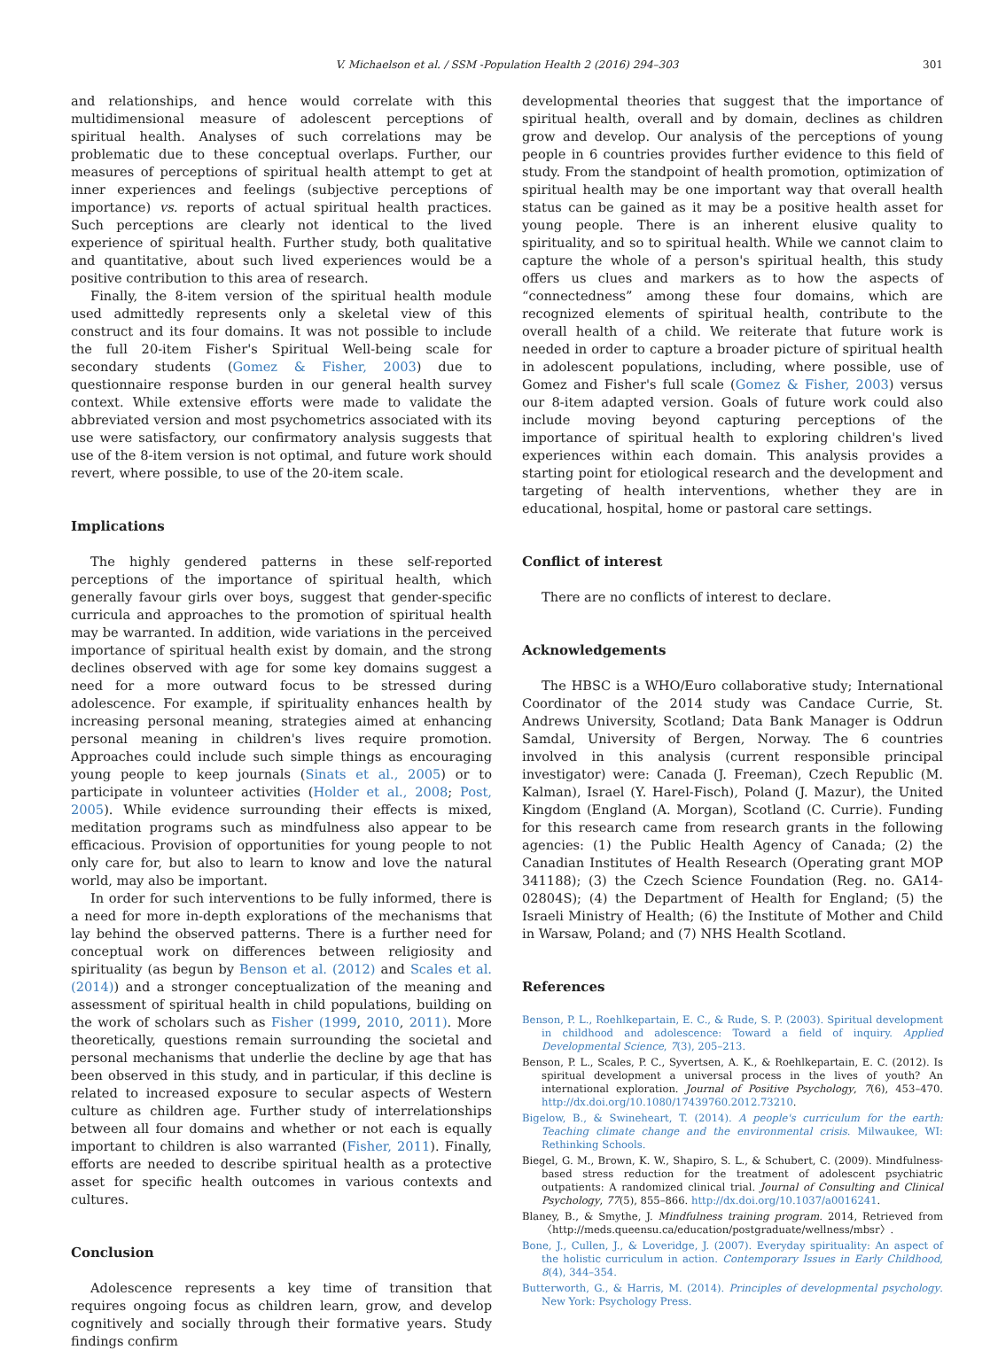V. Michaelson et al. / SSM -Population Health 2 (2016) 294–303 301
and relationships, and hence would correlate with this multidimensional measure of adolescent perceptions of spiritual health. Analyses of such correlations may be problematic due to these conceptual overlaps. Further, our measures of perceptions of spiritual health attempt to get at inner experiences and feelings (subjective perceptions of importance) vs. reports of actual spiritual health practices. Such perceptions are clearly not identical to the lived experience of spiritual health. Further study, both qualitative and quantitative, about such lived experiences would be a positive contribution to this area of research.
Finally, the 8-item version of the spiritual health module used admittedly represents only a skeletal view of this construct and its four domains. It was not possible to include the full 20-item Fisher's Spiritual Well-being scale for secondary students (Gomez & Fisher, 2003) due to questionnaire response burden in our general health survey context. While extensive efforts were made to validate the abbreviated version and most psychometrics associated with its use were satisfactory, our confirmatory analysis suggests that use of the 8-item version is not optimal, and future work should revert, where possible, to use of the 20-item scale.
Implications
The highly gendered patterns in these self-reported perceptions of the importance of spiritual health, which generally favour girls over boys, suggest that gender-specific curricula and approaches to the promotion of spiritual health may be warranted. In addition, wide variations in the perceived importance of spiritual health exist by domain, and the strong declines observed with age for some key domains suggest a need for a more outward focus to be stressed during adolescence. For example, if spirituality enhances health by increasing personal meaning, strategies aimed at enhancing personal meaning in children's lives require promotion. Approaches could include such simple things as encouraging young people to keep journals (Sinats et al., 2005) or to participate in volunteer activities (Holder et al., 2008; Post, 2005). While evidence surrounding their effects is mixed, meditation programs such as mindfulness also appear to be efficacious. Provision of opportunities for young people to not only care for, but also to learn to know and love the natural world, may also be important.
In order for such interventions to be fully informed, there is a need for more in-depth explorations of the mechanisms that lay behind the observed patterns. There is a further need for conceptual work on differences between religiosity and spirituality (as begun by Benson et al. (2012) and Scales et al. (2014)) and a stronger conceptualization of the meaning and assessment of spiritual health in child populations, building on the work of scholars such as Fisher (1999, 2010, 2011). More theoretically, questions remain surrounding the societal and personal mechanisms that underlie the decline by age that has been observed in this study, and in particular, if this decline is related to increased exposure to secular aspects of Western culture as children age. Further study of interrelationships between all four domains and whether or not each is equally important to children is also warranted (Fisher, 2011). Finally, efforts are needed to describe spiritual health as a protective asset for specific health outcomes in various contexts and cultures.
Conclusion
Adolescence represents a key time of transition that requires ongoing focus as children learn, grow, and develop cognitively and socially through their formative years. Study findings confirm
developmental theories that suggest that the importance of spiritual health, overall and by domain, declines as children grow and develop. Our analysis of the perceptions of young people in 6 countries provides further evidence to this field of study. From the standpoint of health promotion, optimization of spiritual health may be one important way that overall health status can be gained as it may be a positive health asset for young people. There is an inherent elusive quality to spirituality, and so to spiritual health. While we cannot claim to capture the whole of a person's spiritual health, this study offers us clues and markers as to how the aspects of “connectedness” among these four domains, which are recognized elements of spiritual health, contribute to the overall health of a child. We reiterate that future work is needed in order to capture a broader picture of spiritual health in adolescent populations, including, where possible, use of Gomez and Fisher's full scale (Gomez & Fisher, 2003) versus our 8-item adapted version. Goals of future work could also include moving beyond capturing perceptions of the importance of spiritual health to exploring children's lived experiences within each domain. This analysis provides a starting point for etiological research and the development and targeting of health interventions, whether they are in educational, hospital, home or pastoral care settings.
Conflict of interest
There are no conflicts of interest to declare.
Acknowledgements
The HBSC is a WHO/Euro collaborative study; International Coordinator of the 2014 study was Candace Currie, St. Andrews University, Scotland; Data Bank Manager is Oddrun Samdal, University of Bergen, Norway. The 6 countries involved in this analysis (current responsible principal investigator) were: Canada (J. Freeman), Czech Republic (M. Kalman), Israel (Y. Harel-Fisch), Poland (J. Mazur), the United Kingdom (England (A. Morgan), Scotland (C. Currie). Funding for this research came from research grants in the following agencies: (1) the Public Health Agency of Canada; (2) the Canadian Institutes of Health Research (Operating grant MOP 341188); (3) the Czech Science Foundation (Reg. no. GA14-02804S); (4) the Department of Health for England; (5) the Israeli Ministry of Health; (6) the Institute of Mother and Child in Warsaw, Poland; and (7) NHS Health Scotland.
References
Benson, P. L., Roehlkepartain, E. C., & Rude, S. P. (2003). Spiritual development in childhood and adolescence: Toward a field of inquiry. Applied Developmental Science, 7(3), 205–213.
Benson, P. L., Scales, P. C., Syvertsen, A. K., & Roehlkepartain, E. C. (2012). Is spiritual development a universal process in the lives of youth? An international exploration. Journal of Positive Psychology, 7(6), 453–470. http://dx.doi.org/10.1080/17439760.2012.73210.
Bigelow, B., & Swineheart, T. (2014). A people's curriculum for the earth: Teaching climate change and the environmental crisis. Milwaukee, WI: Rethinking Schools.
Biegel, G. M., Brown, K. W., Shapiro, S. L., & Schubert, C. (2009). Mindfulness-based stress reduction for the treatment of adolescent psychiatric outpatients: A randomized clinical trial. Journal of Consulting and Clinical Psychology, 77(5), 855–866. http://dx.doi.org/10.1037/a0016241.
Blaney, B., & Smythe, J. Mindfulness training program. 2014, Retrieved from 〈http://meds.queensu.ca/education/postgraduate/wellness/mbsr〉.
Bone, J., Cullen, J., & Loveridge, J. (2007). Everyday spirituality: An aspect of the holistic curriculum in action. Contemporary Issues in Early Childhood, 8(4), 344–354.
Butterworth, G., & Harris, M. (2014). Principles of developmental psychology. New York: Psychology Press.